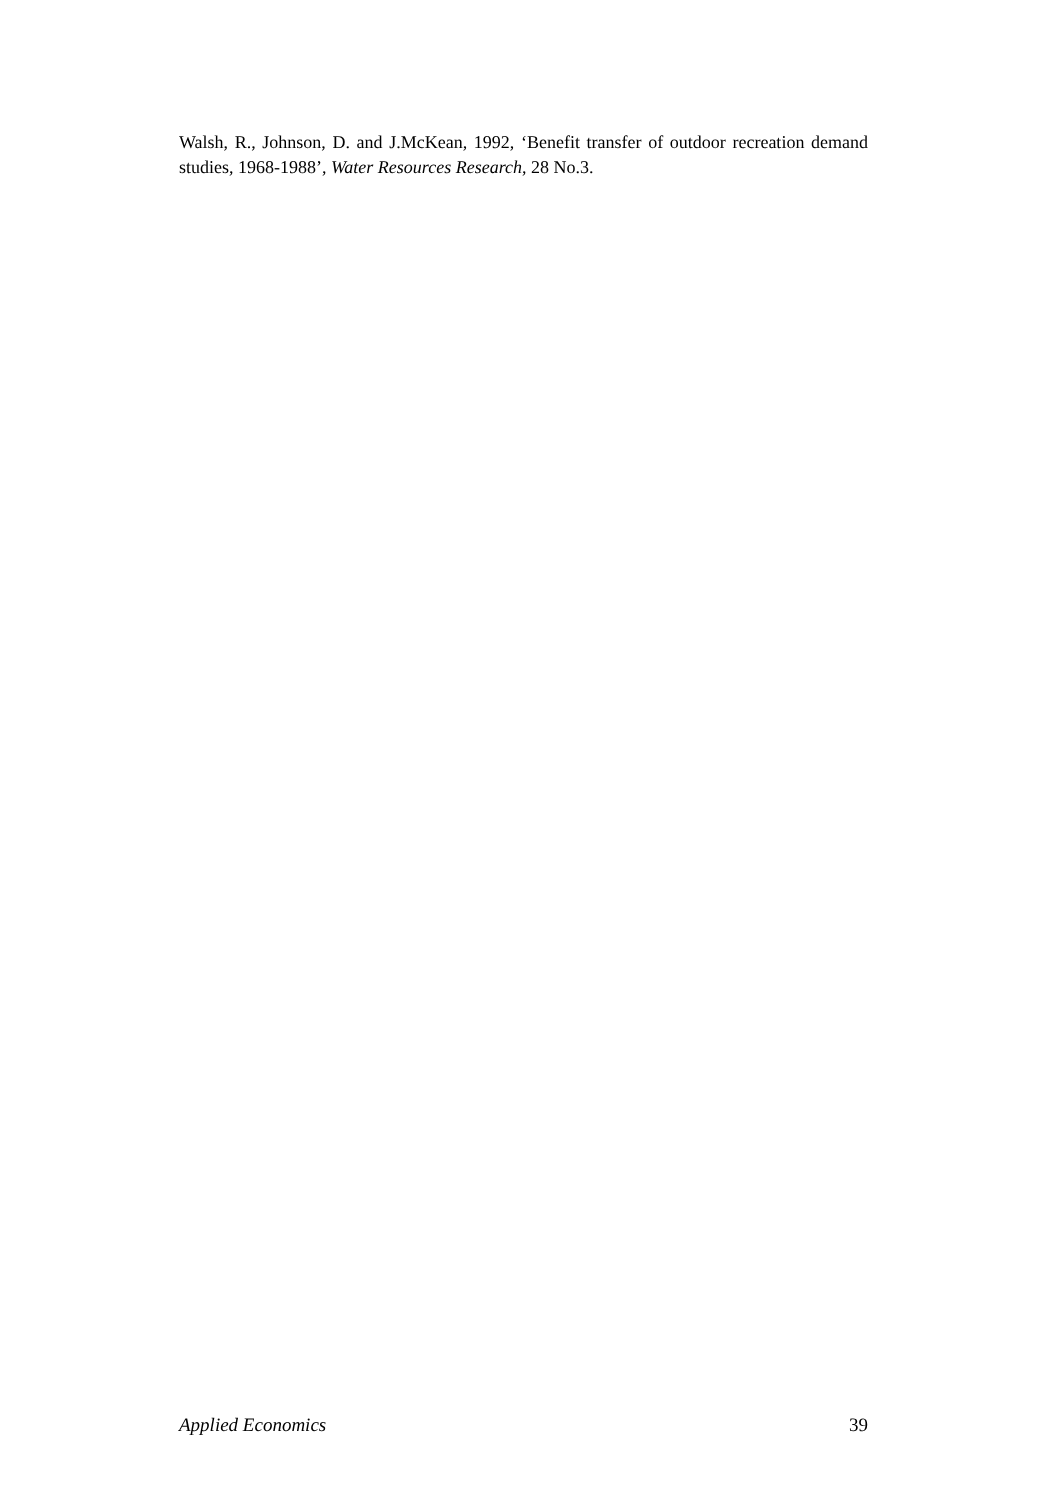Walsh, R., Johnson, D. and J.McKean, 1992, ‘Benefit transfer of outdoor recreation demand studies, 1968-1988’, Water Resources Research, 28 No.3.
Applied Economics 39